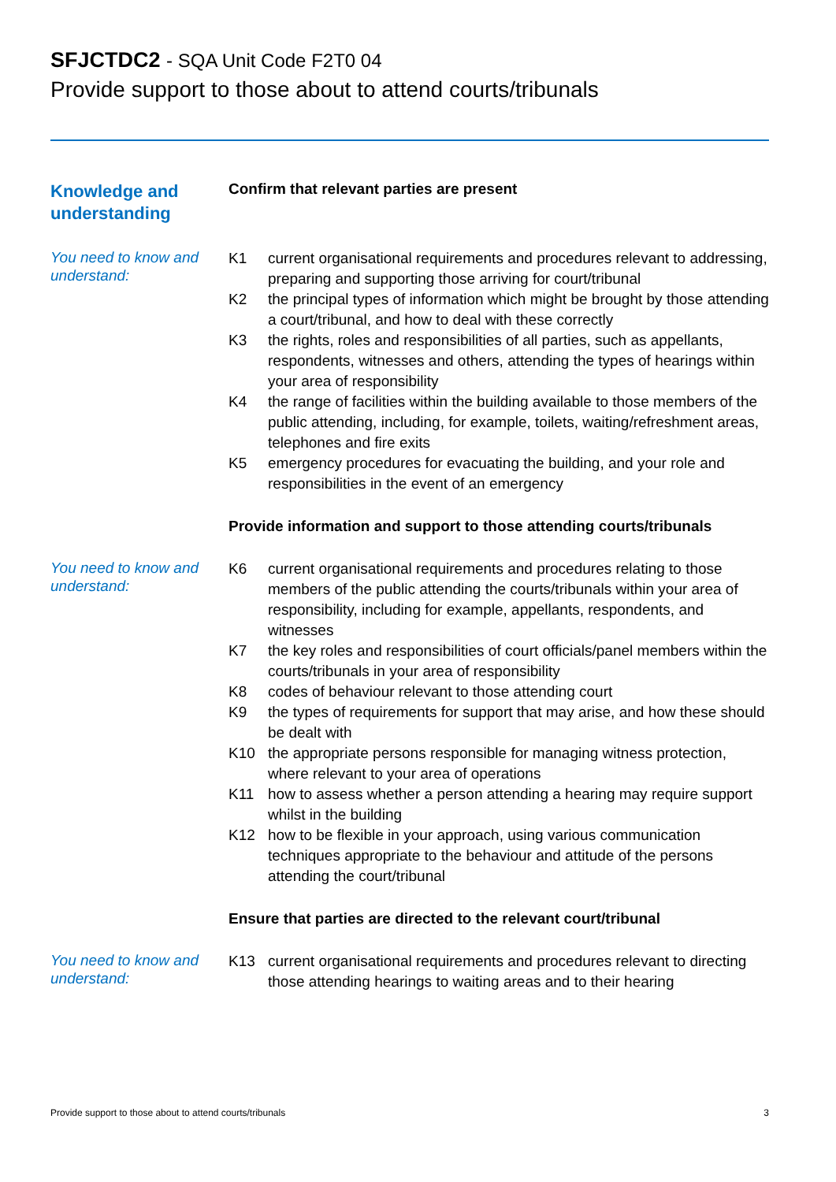SFJCTDC2 - SQA Unit Code F2T0 04
Provide support to those about to attend courts/tribunals
Knowledge and understanding
Confirm that relevant parties are present
You need to know and understand:
K1 current organisational requirements and procedures relevant to addressing, preparing and supporting those arriving for court/tribunal
K2 the principal types of information which might be brought by those attending a court/tribunal, and how to deal with these correctly
K3 the rights, roles and responsibilities of all parties, such as appellants, respondents, witnesses and others, attending the types of hearings within your area of responsibility
K4 the range of facilities within the building available to those members of the public attending, including, for example, toilets, waiting/refreshment areas, telephones and fire exits
K5 emergency procedures for evacuating the building, and your role and responsibilities in the event of an emergency
Provide information and support to those attending courts/tribunals
You need to know and understand:
K6 current organisational requirements and procedures relating to those members of the public attending the courts/tribunals within your area of responsibility, including for example, appellants, respondents, and witnesses
K7 the key roles and responsibilities of court officials/panel members within the courts/tribunals in your area of responsibility
K8 codes of behaviour relevant to those attending court
K9 the types of requirements for support that may arise, and how these should be dealt with
K10 the appropriate persons responsible for managing witness protection, where relevant to your area of operations
K11 how to assess whether a person attending a hearing may require support whilst in the building
K12 how to be flexible in your approach, using various communication techniques appropriate to the behaviour and attitude of the persons attending the court/tribunal
Ensure that parties are directed to the relevant court/tribunal
You need to know and understand:
K13 current organisational requirements and procedures relevant to directing those attending hearings to waiting areas and to their hearing
Provide support to those about to attend courts/tribunals 3